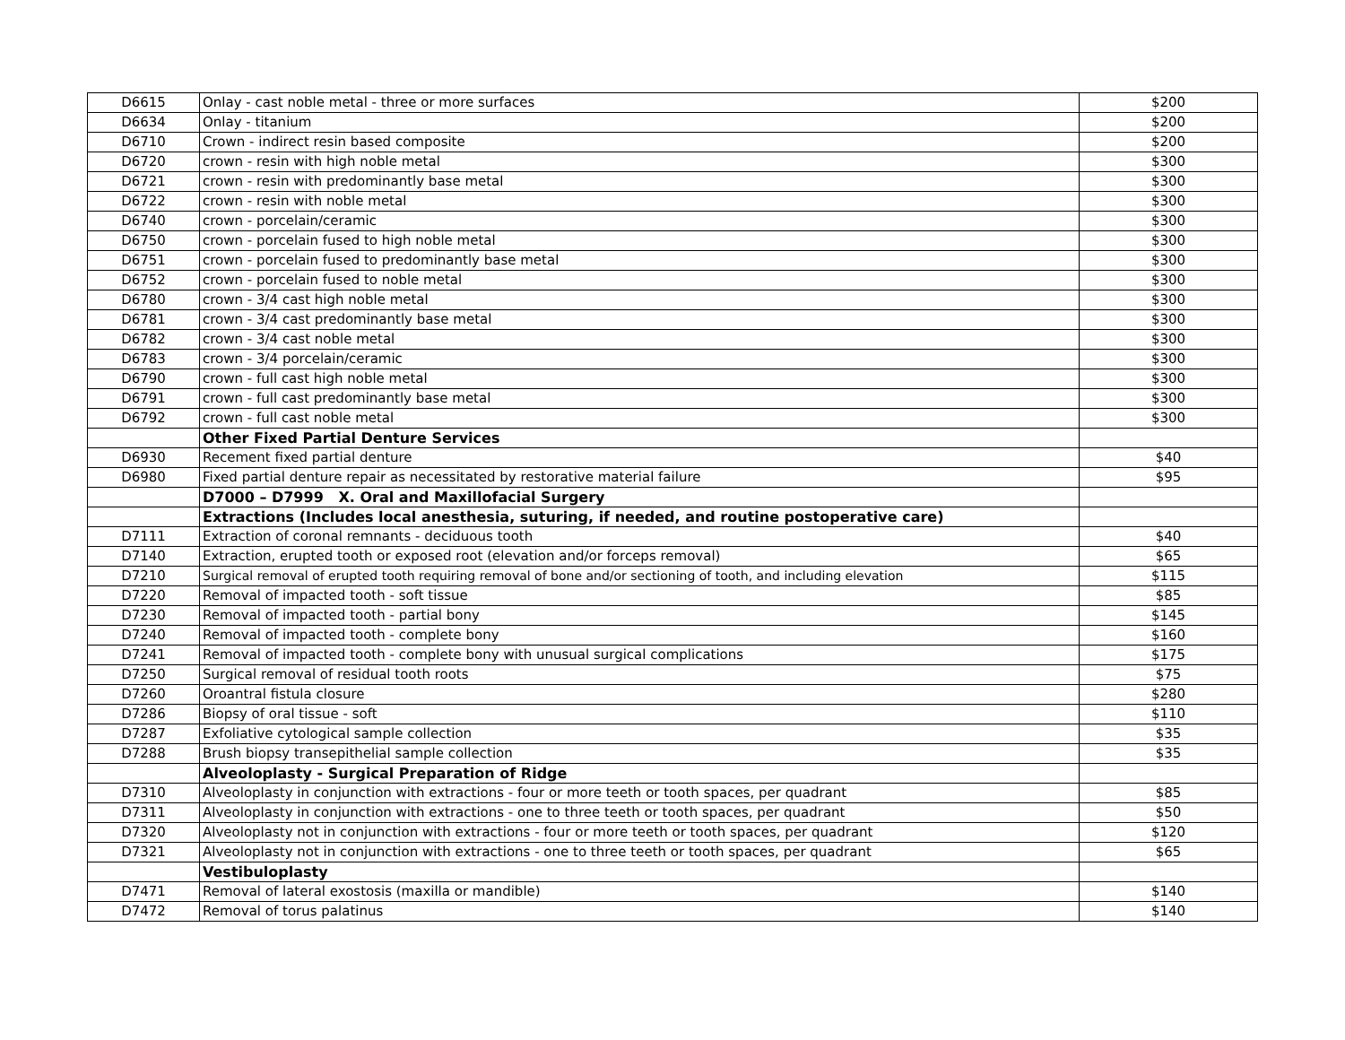| D6615 | Onlay - cast noble metal - three or more surfaces | $200 |
| D6634 | Onlay - titanium | $200 |
| D6710 | Crown - indirect resin based composite | $200 |
| D6720 | crown - resin with high noble metal | $300 |
| D6721 | crown - resin with predominantly base metal | $300 |
| D6722 | crown - resin with noble metal | $300 |
| D6740 | crown - porcelain/ceramic | $300 |
| D6750 | crown - porcelain fused to high noble metal | $300 |
| D6751 | crown - porcelain fused to predominantly base metal | $300 |
| D6752 | crown - porcelain fused to noble metal | $300 |
| D6780 | crown - 3/4 cast high noble metal | $300 |
| D6781 | crown - 3/4 cast predominantly base metal | $300 |
| D6782 | crown - 3/4 cast noble metal | $300 |
| D6783 | crown - 3/4 porcelain/ceramic | $300 |
| D6790 | crown - full cast high noble metal | $300 |
| D6791 | crown - full cast predominantly base metal | $300 |
| D6792 | crown - full cast noble metal | $300 |
| | Other Fixed Partial Denture Services | |
| D6930 | Recement fixed partial denture | $40 |
| D6980 | Fixed partial denture repair as necessitated by restorative material failure | $95 |
| | D7000 – D7999 X. Oral and Maxillofacial Surgery | |
| | Extractions (Includes local anesthesia, suturing, if needed, and routine postoperative care) | |
| D7111 | Extraction of coronal remnants - deciduous tooth | $40 |
| D7140 | Extraction, erupted tooth or exposed root (elevation and/or forceps removal) | $65 |
| D7210 | Surgical removal of erupted tooth requiring removal of bone and/or sectioning of tooth, and including elevation | $115 |
| D7220 | Removal of impacted tooth - soft tissue | $85 |
| D7230 | Removal of impacted tooth - partial bony | $145 |
| D7240 | Removal of impacted tooth - complete bony | $160 |
| D7241 | Removal of impacted tooth - complete bony with unusual surgical complications | $175 |
| D7250 | Surgical removal of residual tooth roots | $75 |
| D7260 | Oroantral fistula closure | $280 |
| D7286 | Biopsy of oral tissue - soft | $110 |
| D7287 | Exfoliative cytological sample collection | $35 |
| D7288 | Brush biopsy transepithelial sample collection | $35 |
| | Alveoloplasty - Surgical Preparation of Ridge | |
| D7310 | Alveoloplasty in conjunction with extractions - four or more teeth or tooth spaces, per quadrant | $85 |
| D7311 | Alveoloplasty in conjunction with extractions - one to three teeth or tooth spaces, per quadrant | $50 |
| D7320 | Alveoloplasty not in conjunction with extractions - four or more teeth or tooth spaces, per quadrant | $120 |
| D7321 | Alveoloplasty not in conjunction with extractions - one to three teeth or tooth spaces, per quadrant | $65 |
| | Vestibuloplasty | |
| D7471 | Removal of lateral exostosis (maxilla or mandible) | $140 |
| D7472 | Removal of torus palatinus | $140 |